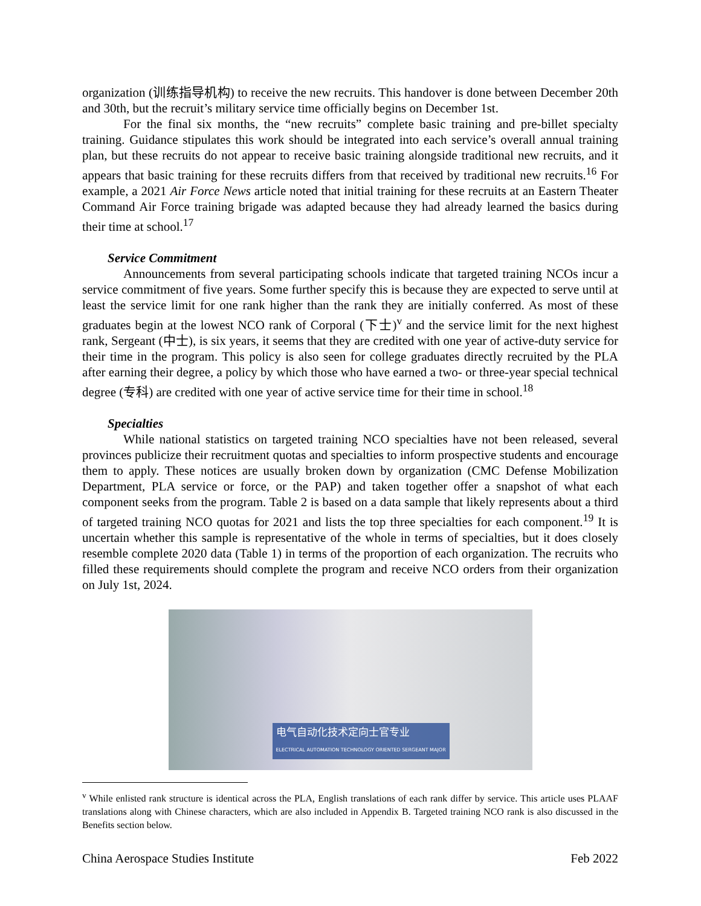organization (训练指导机构) to receive the new recruits. This handover is done between December 20th and 30th, but the recruit’s military service time officially begins on December 1st.
For the final six months, the “new recruits” complete basic training and pre-billet specialty training. Guidance stipulates this work should be integrated into each service’s overall annual training plan, but these recruits do not appear to receive basic training alongside traditional new recruits, and it appears that basic training for these recruits differs from that received by traditional new recruits.<sup>16</sup> For example, a 2021 Air Force News article noted that initial training for these recruits at an Eastern Theater Command Air Force training brigade was adapted because they had already learned the basics during their time at school.<sup>17</sup>
Service Commitment
Announcements from several participating schools indicate that targeted training NCOs incur a service commitment of five years. Some further specify this is because they are expected to serve until at least the service limit for one rank higher than the rank they are initially conferred. As most of these graduates begin at the lowest NCO rank of Corporal (下士)<sup>v</sup> and the service limit for the next highest rank, Sergeant (中士), is six years, it seems that they are credited with one year of active-duty service for their time in the program. This policy is also seen for college graduates directly recruited by the PLA after earning their degree, a policy by which those who have earned a two- or three-year special technical degree (专科) are credited with one year of active service time for their time in school.<sup>18</sup>
Specialties
While national statistics on targeted training NCO specialties have not been released, several provinces publicize their recruitment quotas and specialties to inform prospective students and encourage them to apply. These notices are usually broken down by organization (CMC Defense Mobilization Department, PLA service or force, or the PAP) and taken together offer a snapshot of what each component seeks from the program. Table 2 is based on a data sample that likely represents about a third of targeted training NCO quotas for 2021 and lists the top three specialties for each component.<sup>19</sup> It is uncertain whether this sample is representative of the whole in terms of specialties, but it does closely resemble complete 2020 data (Table 1) in terms of the proportion of each organization. The recruits who filled these requirements should complete the program and receive NCO orders from their organization on July 1st, 2024.
电气自动化技术定向士官专业
ELECTRICAL AUTOMATION TECHNOLOGY ORIENTED SERGEANT MAJOR
<sup>v</sup> While enlisted rank structure is identical across the PLA, English translations of each rank differ by service. This article uses PLAAF translations along with Chinese characters, which are also included in Appendix B. Targeted training NCO rank is also discussed in the Benefits section below.
China Aerospace Studies Institute Feb 2022